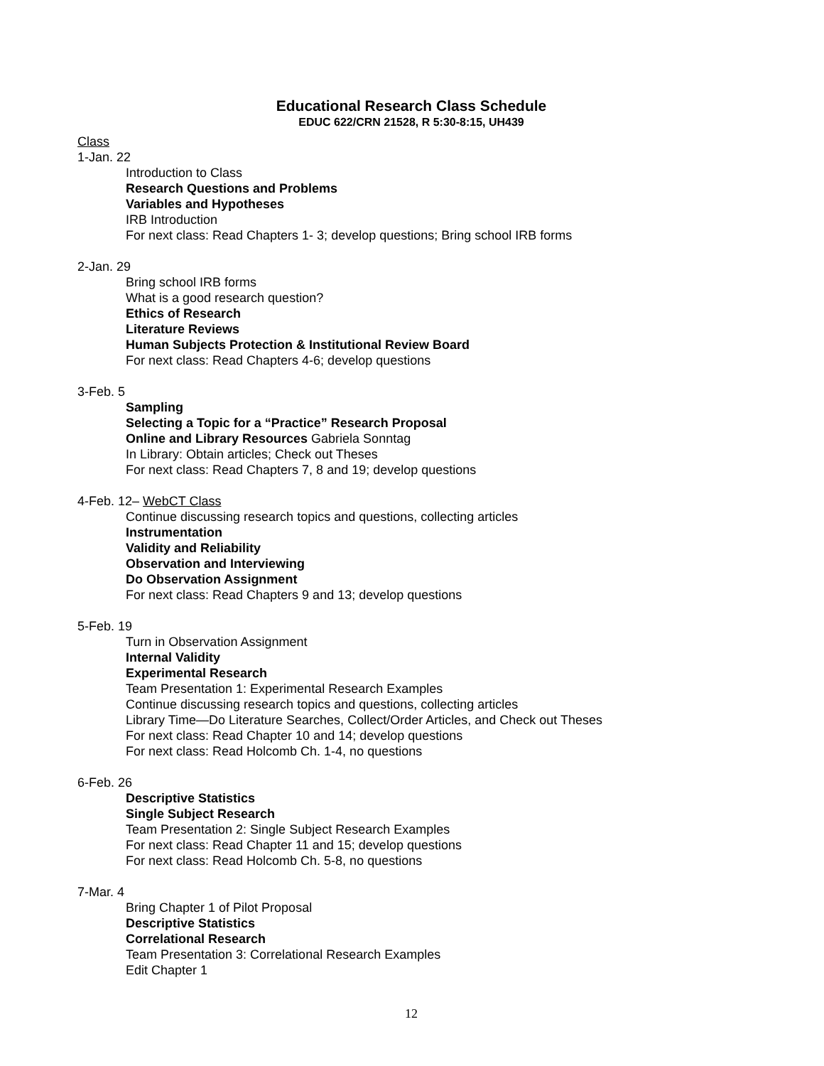Educational Research Class Schedule
EDUC 622/CRN 21528, R 5:30-8:15, UH439
Class
1-Jan. 22
Introduction to Class
Research Questions and Problems
Variables and Hypotheses
IRB Introduction
For next class: Read Chapters 1- 3; develop questions; Bring school IRB forms
2-Jan. 29
Bring school IRB forms
What is a good research question?
Ethics of Research
Literature Reviews
Human Subjects Protection & Institutional Review Board
For next class: Read Chapters 4-6; develop questions
3-Feb. 5
Sampling
Selecting a Topic for a “Practice” Research Proposal
Online and Library Resources Gabriela Sonntag
In Library: Obtain articles; Check out Theses
For next class: Read Chapters 7, 8 and 19; develop questions
4-Feb. 12– WebCT Class
Continue discussing research topics and questions, collecting articles
Instrumentation
Validity and Reliability
Observation and Interviewing
Do Observation Assignment
For next class: Read Chapters 9 and 13; develop questions
5-Feb. 19
Turn in Observation Assignment
Internal Validity
Experimental Research
Team Presentation 1: Experimental Research Examples
Continue discussing research topics and questions, collecting articles
Library Time—Do Literature Searches, Collect/Order Articles, and Check out Theses
For next class: Read Chapter 10 and 14; develop questions
For next class: Read Holcomb Ch. 1-4, no questions
6-Feb. 26
Descriptive Statistics
Single Subject Research
Team Presentation 2: Single Subject Research Examples
For next class: Read Chapter 11 and 15; develop questions
For next class: Read Holcomb Ch. 5-8, no questions
7-Mar. 4
Bring Chapter 1 of Pilot Proposal
Descriptive Statistics
Correlational Research
Team Presentation 3: Correlational Research Examples
Edit Chapter 1
12